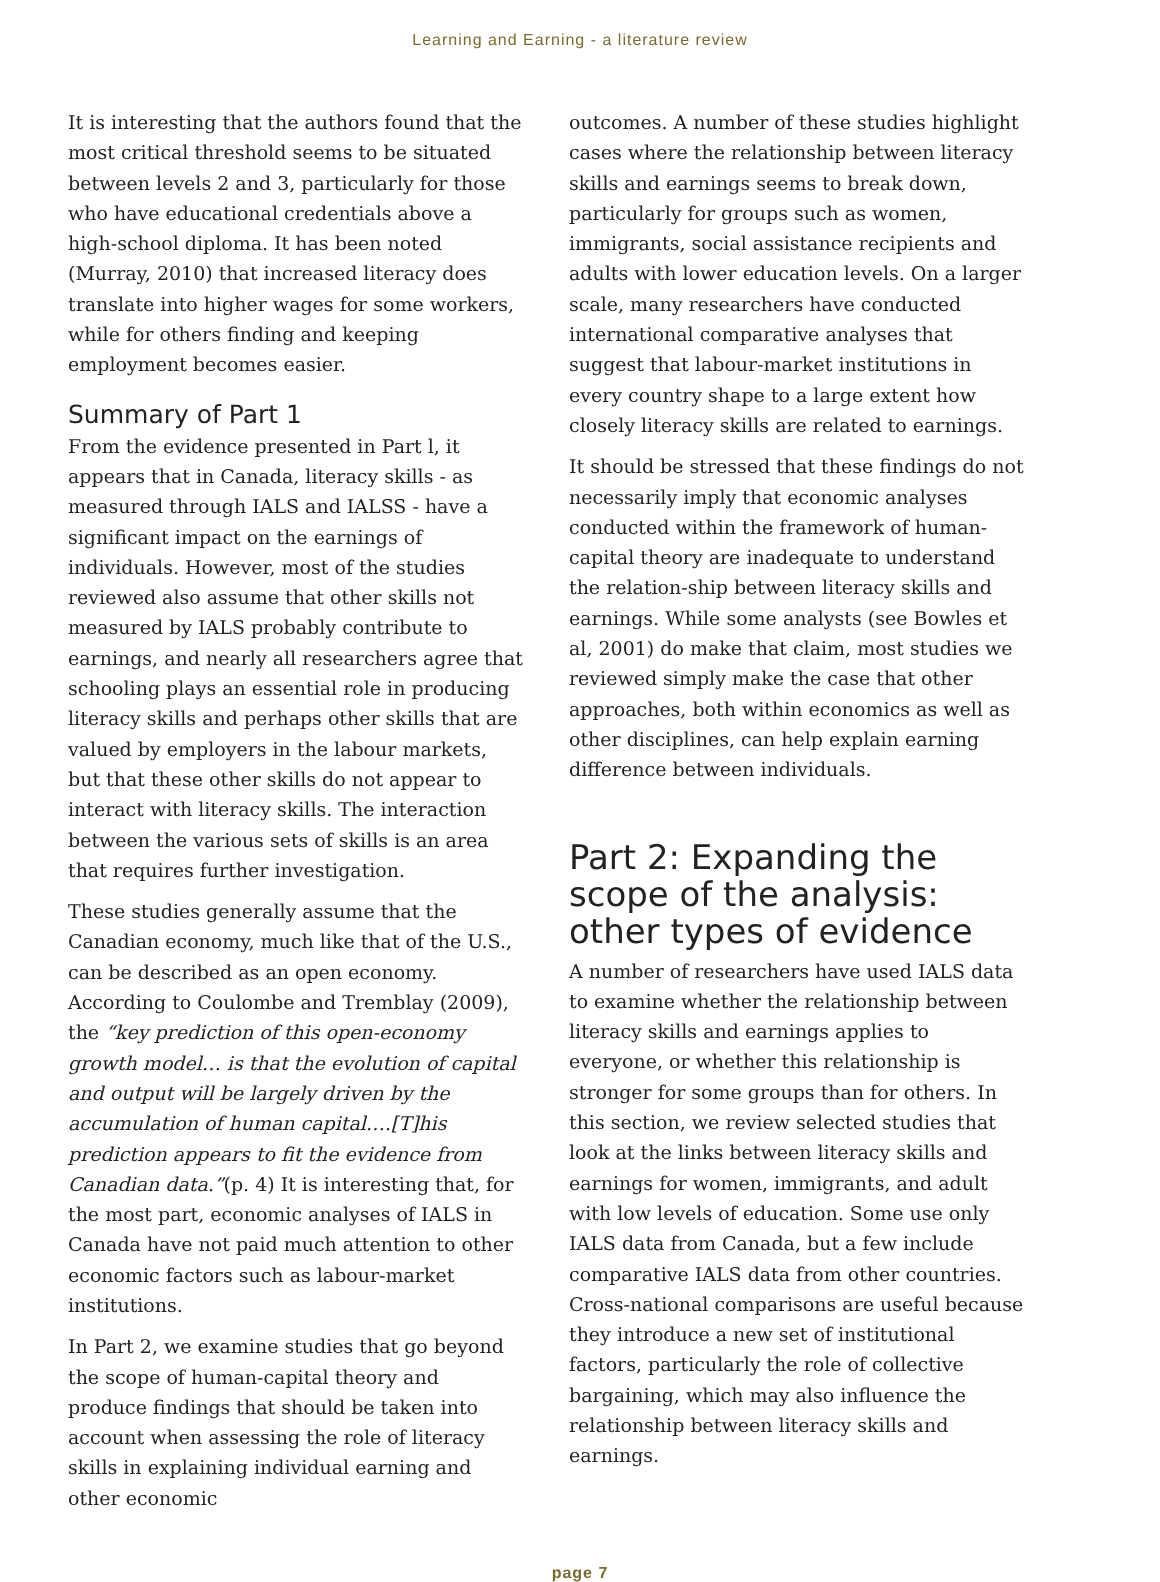Learning and Earning - a literature review
It is interesting that the authors found that the most critical threshold seems to be situated between levels 2 and 3, particularly for those who have educational credentials above a high-school diploma. It has been noted (Murray, 2010) that increased literacy does translate into higher wages for some workers, while for others finding and keeping employment becomes easier.
Summary of Part 1
From the evidence presented in Part l, it appears that in Canada, literacy skills - as measured through IALS and IALSS - have a significant impact on the earnings of individuals. However, most of the studies reviewed also assume that other skills not measured by IALS probably contribute to earnings, and nearly all researchers agree that schooling plays an essential role in producing literacy skills and perhaps other skills that are valued by employers in the labour markets, but that these other skills do not appear to interact with literacy skills. The interaction between the various sets of skills is an area that requires further investigation.
These studies generally assume that the Canadian economy, much like that of the U.S., can be described as an open economy. According to Coulombe and Tremblay (2009), the “key prediction of this open-economy growth model… is that the evolution of capital and output will be largely driven by the accumulation of human capital….[T]his prediction appears to fit the evidence from Canadian data.”(p. 4) It is interesting that, for the most part, economic analyses of IALS in Canada have not paid much attention to other economic factors such as labour-market institutions.
In Part 2, we examine studies that go beyond the scope of human-capital theory and produce findings that should be taken into account when assessing the role of literacy skills in explaining individual earning and other economic
outcomes. A number of these studies highlight cases where the relationship between literacy skills and earnings seems to break down, particularly for groups such as women, immigrants, social assistance recipients and adults with lower education levels. On a larger scale, many researchers have conducted international comparative analyses that suggest that labour-market institutions in every country shape to a large extent how closely literacy skills are related to earnings.
It should be stressed that these findings do not necessarily imply that economic analyses conducted within the framework of human-capital theory are inadequate to understand the relation-ship between literacy skills and earnings. While some analysts (see Bowles et al, 2001) do make that claim, most studies we reviewed simply make the case that other approaches, both within economics as well as other disciplines, can help explain earning difference between individuals.
Part 2: Expanding the scope of the analysis: other types of evidence
A number of researchers have used IALS data to examine whether the relationship between literacy skills and earnings applies to everyone, or whether this relationship is stronger for some groups than for others. In this section, we review selected studies that look at the links between literacy skills and earnings for women, immigrants, and adult with low levels of education. Some use only IALS data from Canada, but a few include comparative IALS data from other countries. Cross-national comparisons are useful because they introduce a new set of institutional factors, particularly the role of collective bargaining, which may also influence the relationship between literacy skills and earnings.
page 7